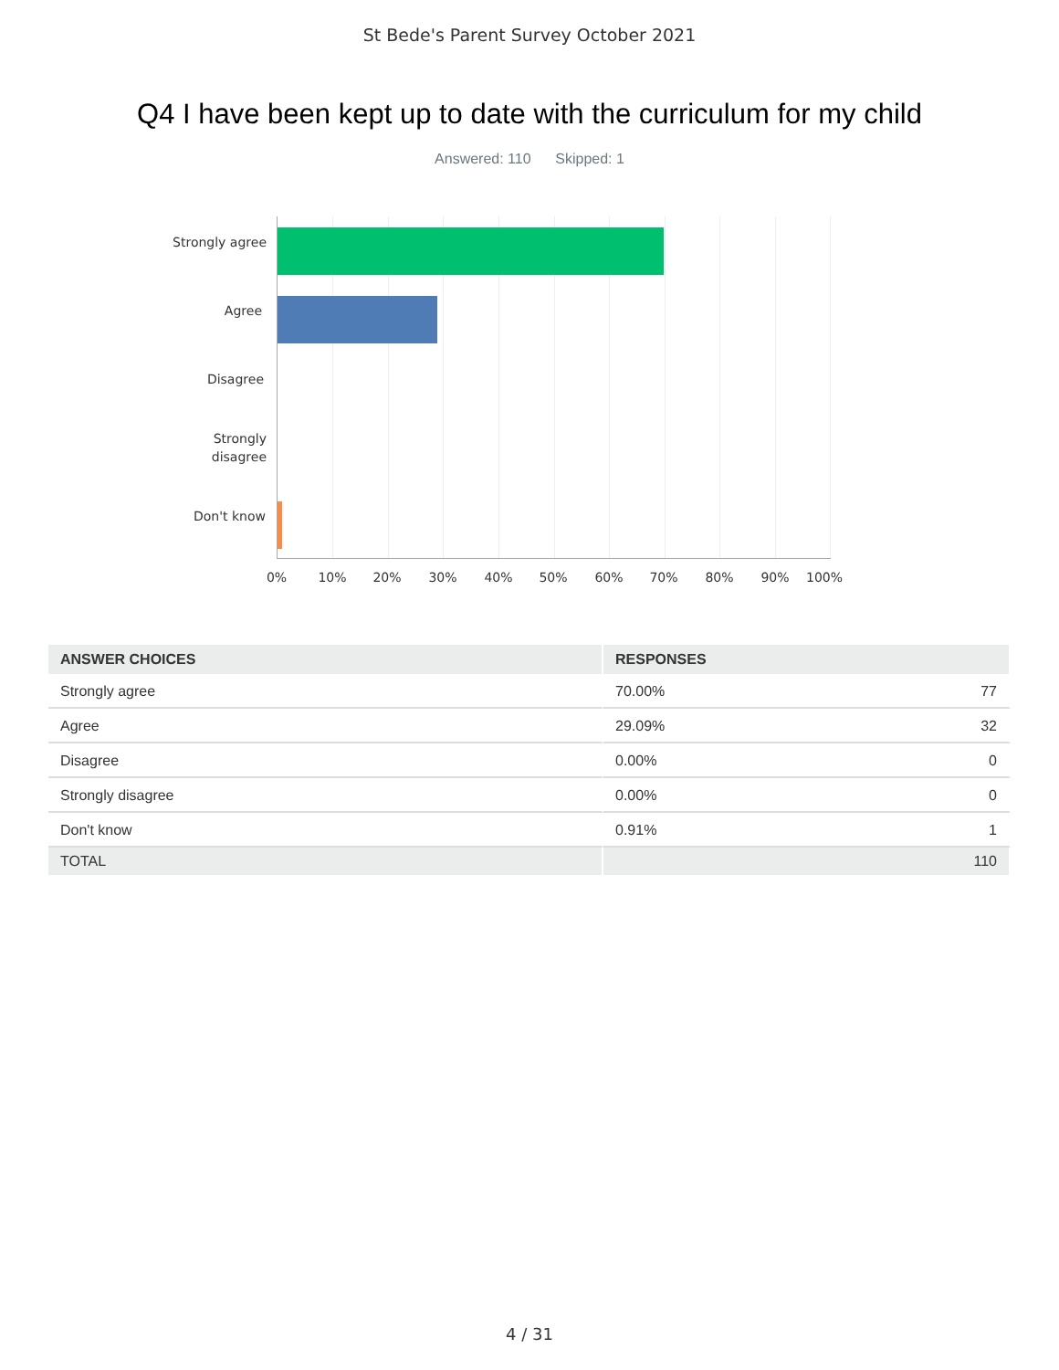St Bede's Parent Survey October 2021
Q4 I have been kept up to date with the curriculum for my child
Answered: 110 Skipped: 1
Strongly agree
Agree
Disagree
Strongly
disagree
Don't know
0% 10% 20% 30% 40% 50% 60% 70% 80% 90% 100%
| ANSWER CHOICES | RESPONSES |
| --- | --- |
| Strongly agree | 70.00% 77 |
| Agree | 29.09% 32 |
| Disagree | 0.00% 0 |
| Strongly disagree | 0.00% 0 |
| Don't know | 0.91% 1 |
| TOTAL | 110 |
4 / 31